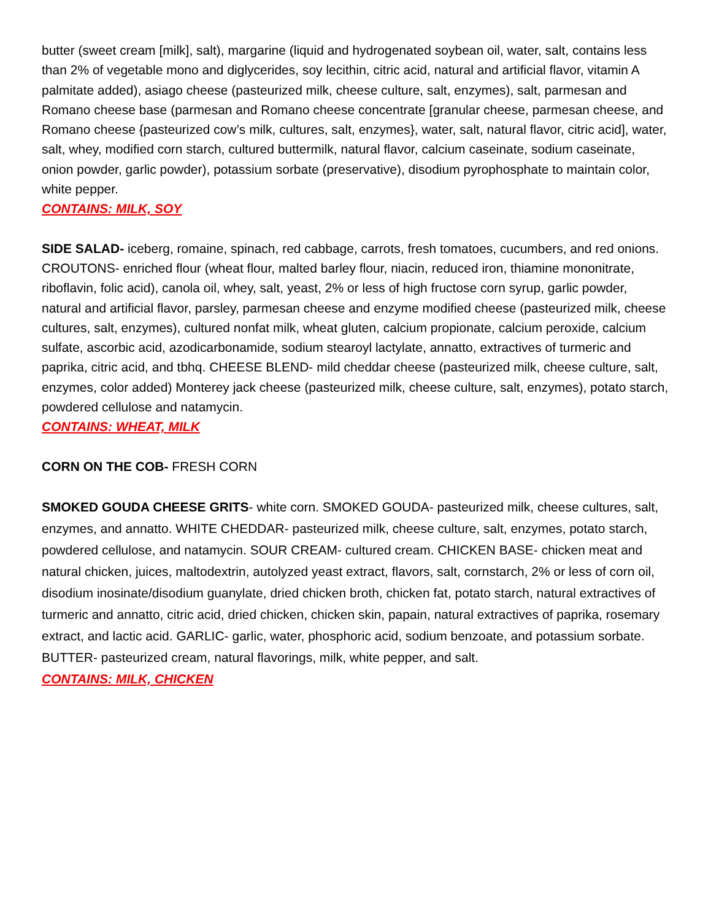butter (sweet cream [milk], salt), margarine (liquid and hydrogenated soybean oil, water, salt, contains less than 2% of vegetable mono and diglycerides, soy lecithin, citric acid, natural and artificial flavor, vitamin A palmitate added), asiago cheese (pasteurized milk, cheese culture, salt, enzymes), salt, parmesan and Romano cheese base (parmesan and Romano cheese concentrate [granular cheese, parmesan cheese, and Romano cheese {pasteurized cow’s milk, cultures, salt, enzymes}, water, salt, natural flavor, citric acid], water, salt, whey, modified corn starch, cultured buttermilk, natural flavor, calcium caseinate, sodium caseinate, onion powder, garlic powder), potassium sorbate (preservative), disodium pyrophosphate to maintain color, white pepper.
CONTAINS: MILK, SOY
SIDE SALAD- iceberg, romaine, spinach, red cabbage, carrots, fresh tomatoes, cucumbers, and red onions. CROUTONS- enriched flour (wheat flour, malted barley flour, niacin, reduced iron, thiamine mononitrate, riboflavin, folic acid), canola oil, whey, salt, yeast, 2% or less of high fructose corn syrup, garlic powder, natural and artificial flavor, parsley, parmesan cheese and enzyme modified cheese (pasteurized milk, cheese cultures, salt, enzymes), cultured nonfat milk, wheat gluten, calcium propionate, calcium peroxide, calcium sulfate, ascorbic acid, azodicarbonamide, sodium stearoyl lactylate, annatto, extractives of turmeric and paprika, citric acid, and tbhq. CHEESE BLEND- mild cheddar cheese (pasteurized milk, cheese culture, salt, enzymes, color added) Monterey jack cheese (pasteurized milk, cheese culture, salt, enzymes), potato starch, powdered cellulose and natamycin.
CONTAINS: WHEAT, MILK
CORN ON THE COB- FRESH CORN
SMOKED GOUDA CHEESE GRITS- white corn. SMOKED GOUDA- pasteurized milk, cheese cultures, salt, enzymes, and annatto. WHITE CHEDDAR- pasteurized milk, cheese culture, salt, enzymes, potato starch, powdered cellulose, and natamycin. SOUR CREAM- cultured cream. CHICKEN BASE- chicken meat and natural chicken, juices, maltodextrin, autolyzed yeast extract, flavors, salt, cornstarch, 2% or less of corn oil, disodium inosinate/disodium guanylate, dried chicken broth, chicken fat, potato starch, natural extractives of turmeric and annatto, citric acid, dried chicken, chicken skin, papain, natural extractives of paprika, rosemary extract, and lactic acid. GARLIC- garlic, water, phosphoric acid, sodium benzoate, and potassium sorbate. BUTTER- pasteurized cream, natural flavorings, milk, white pepper, and salt.
CONTAINS: MILK, CHICKEN